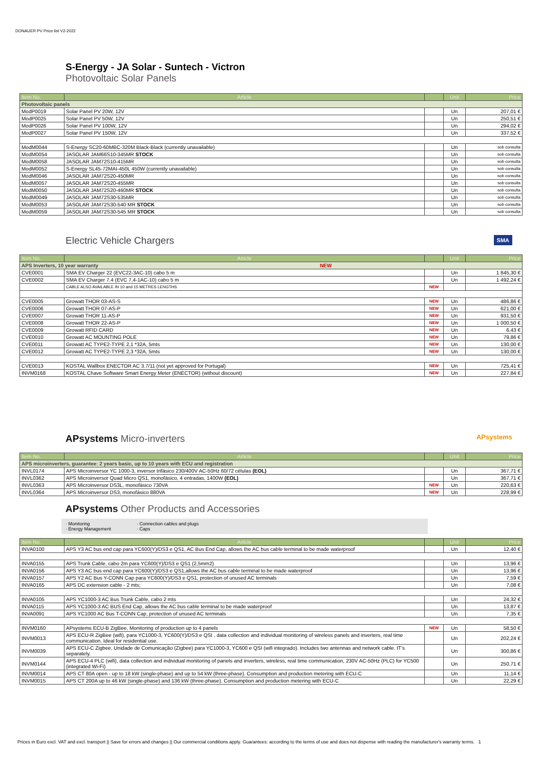DONAUER PV Price list V2-2022
S-Energy - JA Solar - Suntech - Victron
Photovoltaic Solar Panels
| Item No. | Article | | Unit | Price |
| --- | --- | --- | --- | --- |
| Photovoltaic panels | | | | |
| ModP0019 | Solar Panel PV 20W, 12V | | Un | 207,01 € |
| ModP0025 | Solar Panel PV 50W, 12V | | Un | 250,51 € |
| ModP0026 | Solar Panel PV 100W, 12V | | Un | 294,02 € |
| ModP0027 | Solar Panel PV 150W, 12V | | Un | 337,52 € |
| ModM0044 | S-Energy SC20-60MBC-320M Black-Black (currently unavailable) | | Un | sob consulta |
| ModM0054 | JASOLAR JAM66S10-345MR STOCK | | Un | sob consulta |
| ModM0058 | JASOLAR JAM72S10-415MR | | Un | sob consulta |
| ModM0052 | S-Energy SL45-72MAI-450L 450W (currently unavailable) | | Un | sob consulta |
| ModM0046 | JASOLAR JAM72S20-450MR | | Un | sob consulta |
| ModM0057 | JASOLAR JAM72S20-455MR | | Un | sob consulta |
| ModM0050 | JASOLAR JAM72S20-460MR STOCK | | Un | sob consulta |
| ModM0049 | JASOLAR JAM72S30-535MR | | Un | sob consulta |
| ModM0053 | JASOLAR JAM72S30-540 MR STOCK | | Un | sob consulta |
| ModM0059 | JASOLAR JAM72S30-545 MR STOCK | | Un | sob consulta |
Electric Vehicle Chargers SMA
| Item No. | Article | | Unit | Price |
| --- | --- | --- | --- | --- |
| APS Inverters, 10 year warranty NEW | | | | |
| CVE0001 | SMA EV Charger 22 (EVC22-3AC-10) cabo 5 m | | Un | 1 845,30 € |
| CVE0002 | SMA EV Charger 7.4 (EVC 7,4-1AC-10) cabo 5 m | | Un | 1 492,24 € |
| | CABLE ALSO AVAILABLE IN 10 and 15 METRES LENGTHS | NEW | | |
| CVE0005 | Growatt THOR 03-AS-S | NEW | Un | 486,86 € |
| CVE0006 | Growatt THOR 07-AS-P | NEW | Un | 621,00 € |
| CVE0007 | Growatt THOR 11-AS-P | NEW | Un | 931,50 € |
| CVE0008 | Growatt THOR 22-AS-P | NEW | Un | 1 000,50 € |
| CVE0009 | Growatt RFID CARD | NEW | Un | 6,43 € |
| CVE0010 | Growatt AC MOUNTING POLE | NEW | Un | 79,86 € |
| CVE0011 | Growatt AC TYPE2-TYPE 2,1 *32A, 5mts | NEW | Un | 130,00 € |
| CVE0012 | Growatt AC TYPE2-TYPE 2,3 *32A, 5mts | NEW | Un | 130,00 € |
| CVE0013 | KOSTAL Wallbox ENECTOR AC 3.7/11 (not yet approved for Portugal) | NEW | Un | 725,41 € |
| INVM0168 | KOSTAL Chave Software Smart Energy Meter (ENECTOR) (without discount) | NEW | Un | 227,84 € |
APsystems Micro-inverters APsystems
| Item No. | Article | | Unit | Price |
| --- | --- | --- | --- | --- |
| APS microinverters, guarantee: 2 years basic, up to 10 years with ECU and registration | | | | |
| INVL0174 | APS Microinversor YC 1000-3, inversor trifásico 230/400V AC-50Hz 60/72 células (EOL) | | Un | 367,71 € |
| INVL0362 | APS Microinversor Quad Micro QS1, monofásico, 4 entradas, 1400W (EOL) | | Un | 367,71 € |
| INVL0363 | APS Microinversor DS3L, monofásico 730VA | NEW | Un | 220,63 € |
| INVL0364 | APS Microinversor DS3, monofásico 880VA | NEW | Un | 228,99 € |
APsystems Other Products and Accessories
· Monitoring
· Energy Management
· Connection cables and plugs
· Caps
| Item No. | Article | | Unit | Price |
| --- | --- | --- | --- | --- |
| INVA0100 | APS Y3 AC bus end cap para YC600(Y)/DS3 e QS1, AC Bus End Cap, allows the AC bus cable terminal to be made waterproof | | Un | 12,40 € |
| INVA0155 | APS Trunk Cable, cabo 2m para YC600(Y)/DS3 e QS1 (2,5mm2) | | Un | 13,96 € |
| INVA0156 | APS Y3 AC bus end cap para YC600(Y)/DS3 e QS1,allows the AC bus cable terminal to be made waterproof | | Un | 13,96 € |
| INVA0157 | APS Y2 AC Bus Y-CONN Cap para YC600(Y)/DS3 e QS1, protection of unused AC terminals | | Un | 7,59 € |
| INVA0165 | APS DC extension cable - 2 mts; | | Un | 7,08 € |
| INVA0105 | APS YC1000-3 AC Bus Trunk Cable, cabo 2 mts | | Un | 24,32 € |
| INVA0115 | APS YC1000-3 AC BUS End Cap, allows the AC bus cable terminal to be made waterproof | | Un | 13,87 € |
| INVA0091 | APS YC1000 AC Bus T-CONN Cap, protection of unused AC terminals | | Un | 7,35 € |
| INVM0160 | APsystems ECU-B ZigBee, Monitoring of production up to 4 panels | NEW | Un | 58,50 € |
| INVM0013 | APS ECU-R ZigBee (wifi), para YC1000-3, YC600(Y)/DS3 e QSI , data collection and individual monitoring of wireless panels and inverters, real time communication. Ideal for residential use. | | Un | 202,24 € |
| INVM0039 | APS ECU-C Zigbee, Unidade de Comunicação (Zigbee) para YC1000-3, YC600 e QSI (wifi integrado). Includes two antennas and network cable. IT's separately. | | Un | 300,86 € |
| INVM0144 | APS ECU-4 PLC (wifi), data collection and individual monitoring of panels and inverters, wireless, real time communication, 230V AC-50Hz (PLC) for YC500 (integrated Wi-Fi) | | Un | 250,71 € |
| INVM0014 | APS CT 80A open - up to 18 kW (single-phase) and up to 54 kW (three-phase). Consumption and production metering with ECU-C | | Un | 11,14 € |
| INVM0015 | APS CT 200A up to 46 kW (single-phase) and 136 kW (three-phase). Consumption and production metering with ECU-C | | Un | 22,29 € |
Prices in Euro excl. VAT and excl. transport || Save for errors and changes || Our commercial conditions apply. Guarantees: according to the terms of use and does not dispense with reading the manufacturer's warranty terms. 1